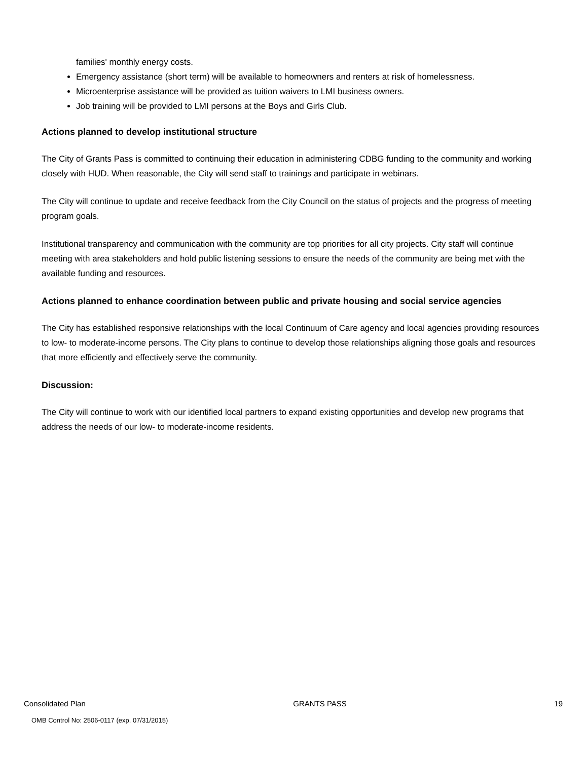families' monthly energy costs.
Emergency assistance (short term) will be available to homeowners and renters at risk of homelessness.
Microenterprise assistance will be provided as tuition waivers to LMI business owners.
Job training will be provided to LMI persons at the Boys and Girls Club.
Actions planned to develop institutional structure
The City of Grants Pass is committed to continuing their education in administering CDBG funding to the community and working closely with HUD. When reasonable, the City will send staff to trainings and participate in webinars.
The City will continue to update and receive feedback from the City Council on the status of projects and the progress of meeting program goals.
Institutional transparency and communication with the community are top priorities for all city projects. City staff will continue meeting with area stakeholders and hold public listening sessions to ensure the needs of the community are being met with the available funding and resources.
Actions planned to enhance coordination between public and private housing and social service agencies
The City has established responsive relationships with the local Continuum of Care agency and local agencies providing resources to low- to moderate-income persons. The City plans to continue to develop those relationships aligning those goals and resources that more efficiently and effectively serve the community.
Discussion:
The City will continue to work with our identified local partners to expand existing opportunities and develop new programs that address the needs of our low- to moderate-income residents.
Consolidated Plan GRANTS PASS 19
OMB Control No: 2506-0117 (exp. 07/31/2015)